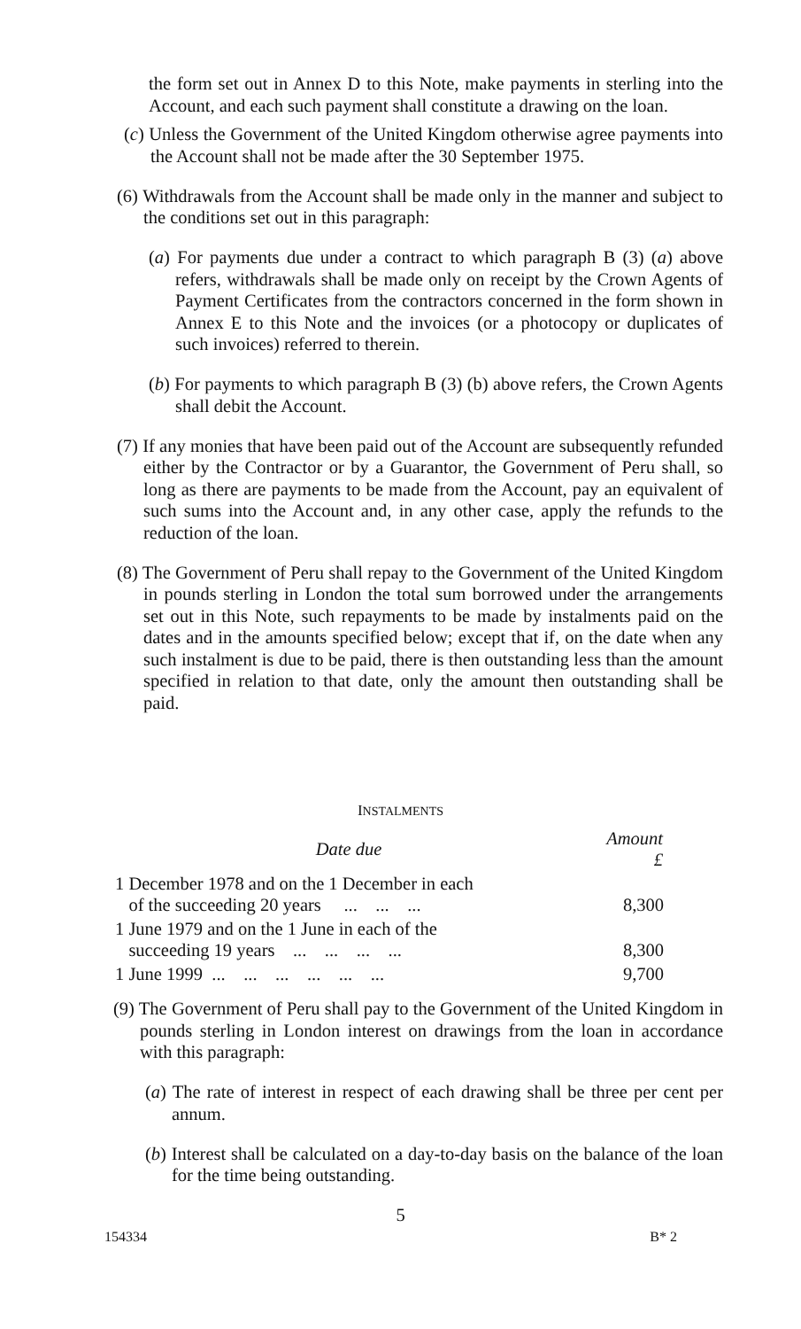the form set out in Annex D to this Note, make payments in sterling into the Account, and each such payment shall constitute a drawing on the loan.
(c) Unless the Government of the United Kingdom otherwise agree payments into the Account shall not be made after the 30 September 1975.
(6) Withdrawals from the Account shall be made only in the manner and subject to the conditions set out in this paragraph:
(a) For payments due under a contract to which paragraph B (3) (a) above refers, withdrawals shall be made only on receipt by the Crown Agents of Payment Certificates from the contractors concerned in the form shown in Annex E to this Note and the invoices (or a photocopy or duplicates of such invoices) referred to therein.
(b) For payments to which paragraph B (3) (b) above refers, the Crown Agents shall debit the Account.
(7) If any monies that have been paid out of the Account are subsequently refunded either by the Contractor or by a Guarantor, the Government of Peru shall, so long as there are payments to be made from the Account, pay an equivalent of such sums into the Account and, in any other case, apply the refunds to the reduction of the loan.
(8) The Government of Peru shall repay to the Government of the United Kingdom in pounds sterling in London the total sum borrowed under the arrangements set out in this Note, such repayments to be made by instalments paid on the dates and in the amounts specified below; except that if, on the date when any such instalment is due to be paid, there is then outstanding less than the amount specified in relation to that date, only the amount then outstanding shall be paid.
INSTALMENTS
| Date due | Amount £ |
| --- | --- |
| 1 December 1978 and on the 1 December in each of the succeeding 20 years ... ... ... | 8,300 |
| 1 June 1979 and on the 1 June in each of the succeeding 19 years ... ... ... ... | 8,300 |
| 1 June 1999 ... ... ... ... ... ... | 9,700 |
(9) The Government of Peru shall pay to the Government of the United Kingdom in pounds sterling in London interest on drawings from the loan in accordance with this paragraph:
(a) The rate of interest in respect of each drawing shall be three per cent per annum.
(b) Interest shall be calculated on a day-to-day basis on the balance of the loan for the time being outstanding.
5
154334 B* 2